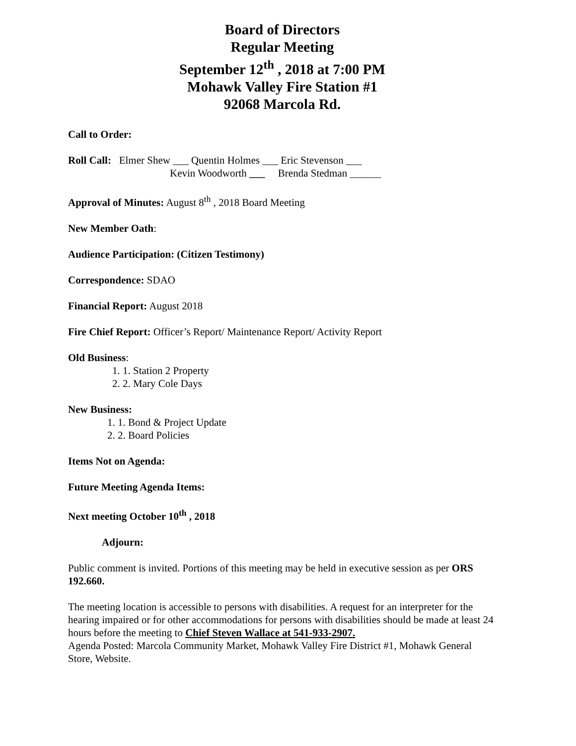Board of Directors
Regular Meeting
September 12<sup>th</sup> , 2018 at 7:00 PM
Mohawk Valley Fire Station #1
92068 Marcola Rd.
Call to Order:
Roll Call: Elmer Shew ___ Quentin Holmes ___ Eric Stevenson ___
Kevin Woodworth ___ Brenda Stedman ______
Approval of Minutes: August 8<sup>th</sup> , 2018 Board Meeting
New Member Oath:
Audience Participation: (Citizen Testimony)
Correspondence: SDAO
Financial Report: August 2018
Fire Chief Report: Officer’s Report/ Maintenance Report/ Activity Report
Old Business:
1. 1. Station 2 Property
2. 2. Mary Cole Days
New Business:
1. 1. Bond & Project Update
2. 2. Board Policies
Items Not on Agenda:
Future Meeting Agenda Items:
Next meeting October 10<sup>th</sup> , 2018
Adjourn:
Public comment is invited. Portions of this meeting may be held in executive session as per ORS 192.660.
The meeting location is accessible to persons with disabilities. A request for an interpreter for the hearing impaired or for other accommodations for persons with disabilities should be made at least 24 hours before the meeting to Chief Steven Wallace at 541-933-2907.
Agenda Posted: Marcola Community Market, Mohawk Valley Fire District #1, Mohawk General Store, Website.